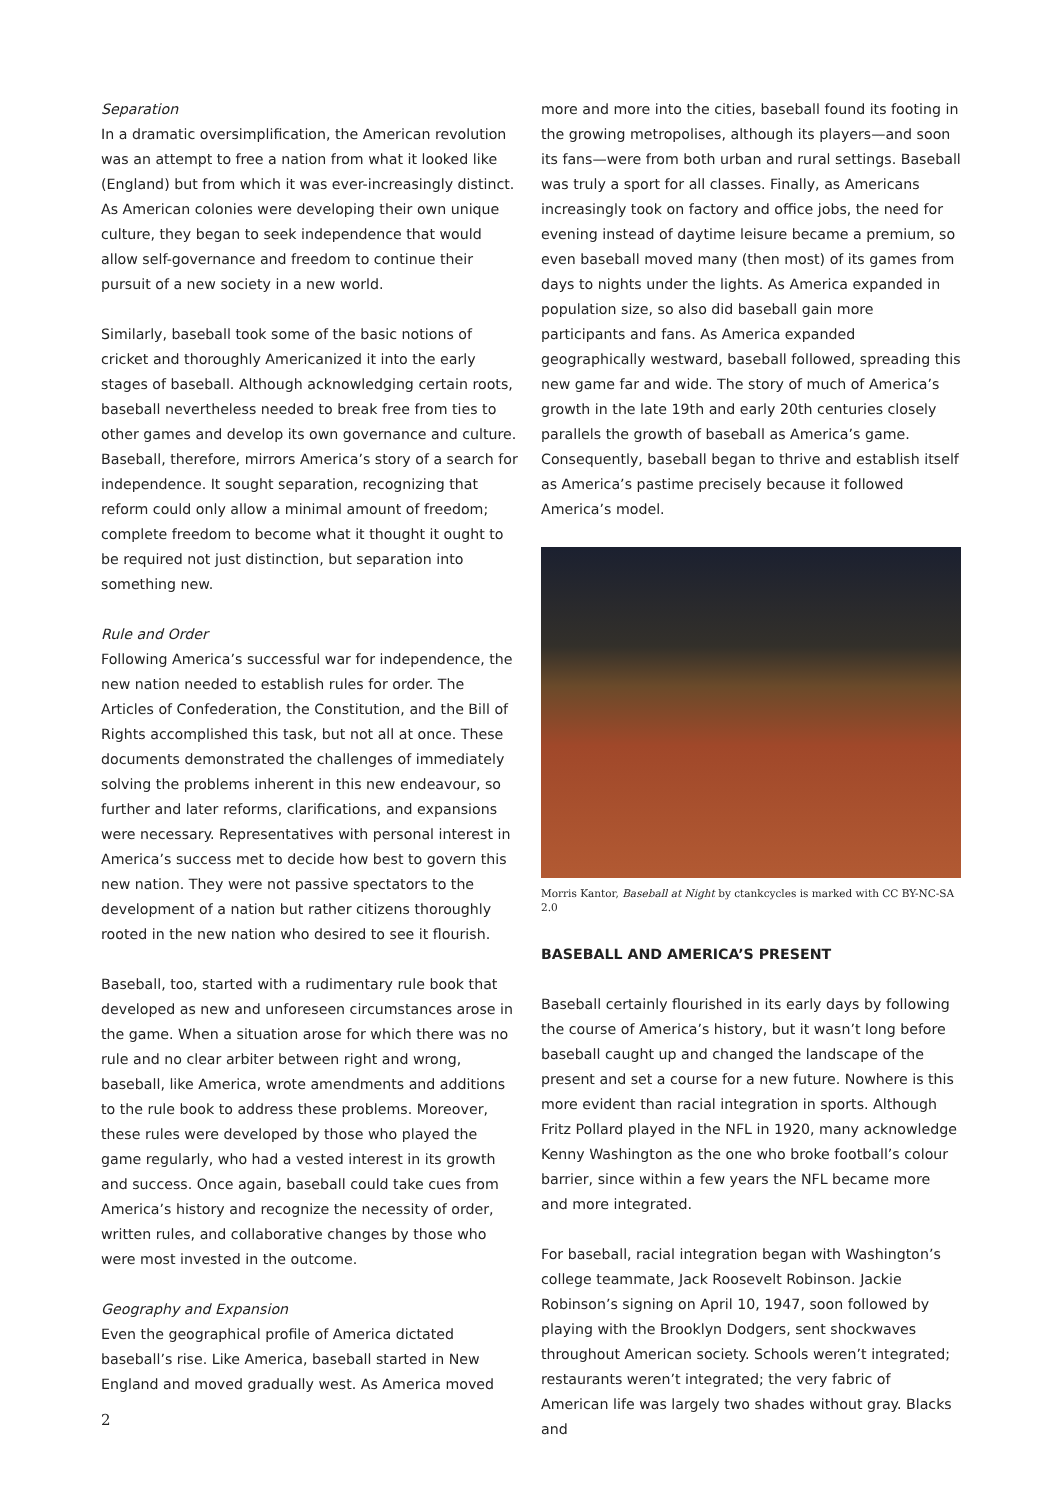Separation
In a dramatic oversimplification, the American revolution was an attempt to free a nation from what it looked like (England) but from which it was ever-increasingly distinct. As American colonies were developing their own unique culture, they began to seek independence that would allow self-governance and freedom to continue their pursuit of a new society in a new world.
Similarly, baseball took some of the basic notions of cricket and thoroughly Americanized it into the early stages of baseball. Although acknowledging certain roots, baseball nevertheless needed to break free from ties to other games and develop its own governance and culture. Baseball, therefore, mirrors America’s story of a search for independence. It sought separation, recognizing that reform could only allow a minimal amount of freedom; complete freedom to become what it thought it ought to be required not just distinction, but separation into something new.
Rule and Order
Following America’s successful war for independence, the new nation needed to establish rules for order. The Articles of Confederation, the Constitution, and the Bill of Rights accomplished this task, but not all at once. These documents demonstrated the challenges of immediately solving the problems inherent in this new endeavour, so further and later reforms, clarifications, and expansions were necessary. Representatives with personal interest in America’s success met to decide how best to govern this new nation. They were not passive spectators to the development of a nation but rather citizens thoroughly rooted in the new nation who desired to see it flourish.
Baseball, too, started with a rudimentary rule book that developed as new and unforeseen circumstances arose in the game. When a situation arose for which there was no rule and no clear arbiter between right and wrong, baseball, like America, wrote amendments and additions to the rule book to address these problems. Moreover, these rules were developed by those who played the game regularly, who had a vested interest in its growth and success. Once again, baseball could take cues from America’s history and recognize the necessity of order, written rules, and collaborative changes by those who were most invested in the outcome.
Geography and Expansion
Even the geographical profile of America dictated baseball’s rise. Like America, baseball started in New England and moved gradually west. As America moved
more and more into the cities, baseball found its footing in the growing metropolises, although its players—and soon its fans—were from both urban and rural settings. Baseball was truly a sport for all classes. Finally, as Americans increasingly took on factory and office jobs, the need for evening instead of daytime leisure became a premium, so even baseball moved many (then most) of its games from days to nights under the lights. As America expanded in population size, so also did baseball gain more participants and fans. As America expanded geographically westward, baseball followed, spreading this new game far and wide. The story of much of America’s growth in the late 19th and early 20th centuries closely parallels the growth of baseball as America’s game. Consequently, baseball began to thrive and establish itself as America’s pastime precisely because it followed America’s model.
Morris Kantor, Baseball at Night by ctankcycles is marked with CC BY-NC-SA 2.0
BASEBALL AND AMERICA’S PRESENT
Baseball certainly flourished in its early days by following the course of America’s history, but it wasn’t long before baseball caught up and changed the landscape of the present and set a course for a new future. Nowhere is this more evident than racial integration in sports. Although Fritz Pollard played in the NFL in 1920, many acknowledge Kenny Washington as the one who broke football’s colour barrier, since within a few years the NFL became more and more integrated.
For baseball, racial integration began with Washington’s college teammate, Jack Roosevelt Robinson. Jackie Robinson’s signing on April 10, 1947, soon followed by playing with the Brooklyn Dodgers, sent shockwaves throughout American society. Schools weren’t integrated; restaurants weren’t integrated; the very fabric of American life was largely two shades without gray. Blacks and
2